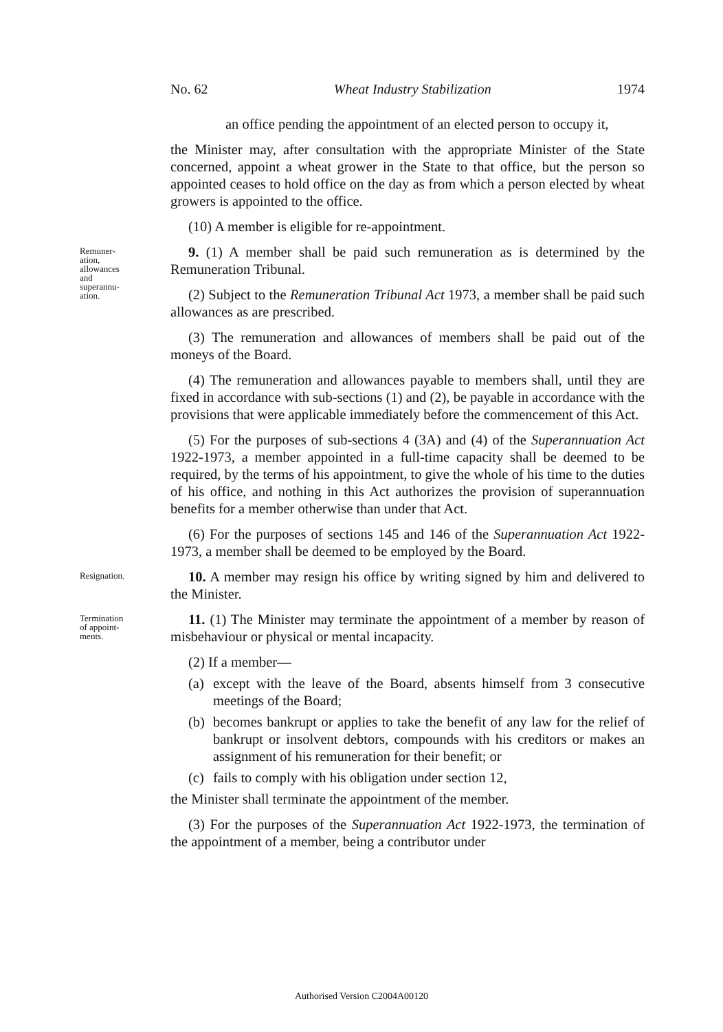No. 62 Wheat Industry Stabilization 1974
an office pending the appointment of an elected person to occupy it,
the Minister may, after consultation with the appropriate Minister of the State concerned, appoint a wheat grower in the State to that office, but the person so appointed ceases to hold office on the day as from which a person elected by wheat growers is appointed to the office.
(10) A member is eligible for re-appointment.
Remuner-
ation,
allowances
and
superannu-
ation.
9. (1) A member shall be paid such remuneration as is determined by the Remuneration Tribunal.
(2) Subject to the Remuneration Tribunal Act 1973, a member shall be paid such allowances as are prescribed.
(3) The remuneration and allowances of members shall be paid out of the moneys of the Board.
(4) The remuneration and allowances payable to members shall, until they are fixed in accordance with sub-sections (1) and (2), be payable in accordance with the provisions that were applicable immediately before the commencement of this Act.
(5) For the purposes of sub-sections 4 (3A) and (4) of the Superannuation Act 1922-1973, a member appointed in a full-time capacity shall be deemed to be required, by the terms of his appointment, to give the whole of his time to the duties of his office, and nothing in this Act authorizes the provision of superannuation benefits for a member otherwise than under that Act.
(6) For the purposes of sections 145 and 146 of the Superannuation Act 1922-1973, a member shall be deemed to be employed by the Board.
Resignation.
10. A member may resign his office by writing signed by him and delivered to the Minister.
Termination
of appoint-
ments.
11. (1) The Minister may terminate the appointment of a member by reason of misbehaviour or physical or mental incapacity.
(2) If a member—
(a)
except with the leave of the Board, absents himself from 3 consecutive meetings of the Board;
(b)
becomes bankrupt or applies to take the benefit of any law for the relief of bankrupt or insolvent debtors, compounds with his creditors or makes an assignment of his remuneration for their benefit; or
(c)
fails to comply with his obligation under section 12,
the Minister shall terminate the appointment of the member.
(3) For the purposes of the Superannuation Act 1922-1973, the termination of the appointment of a member, being a contributor under
Authorised Version C2004A00120